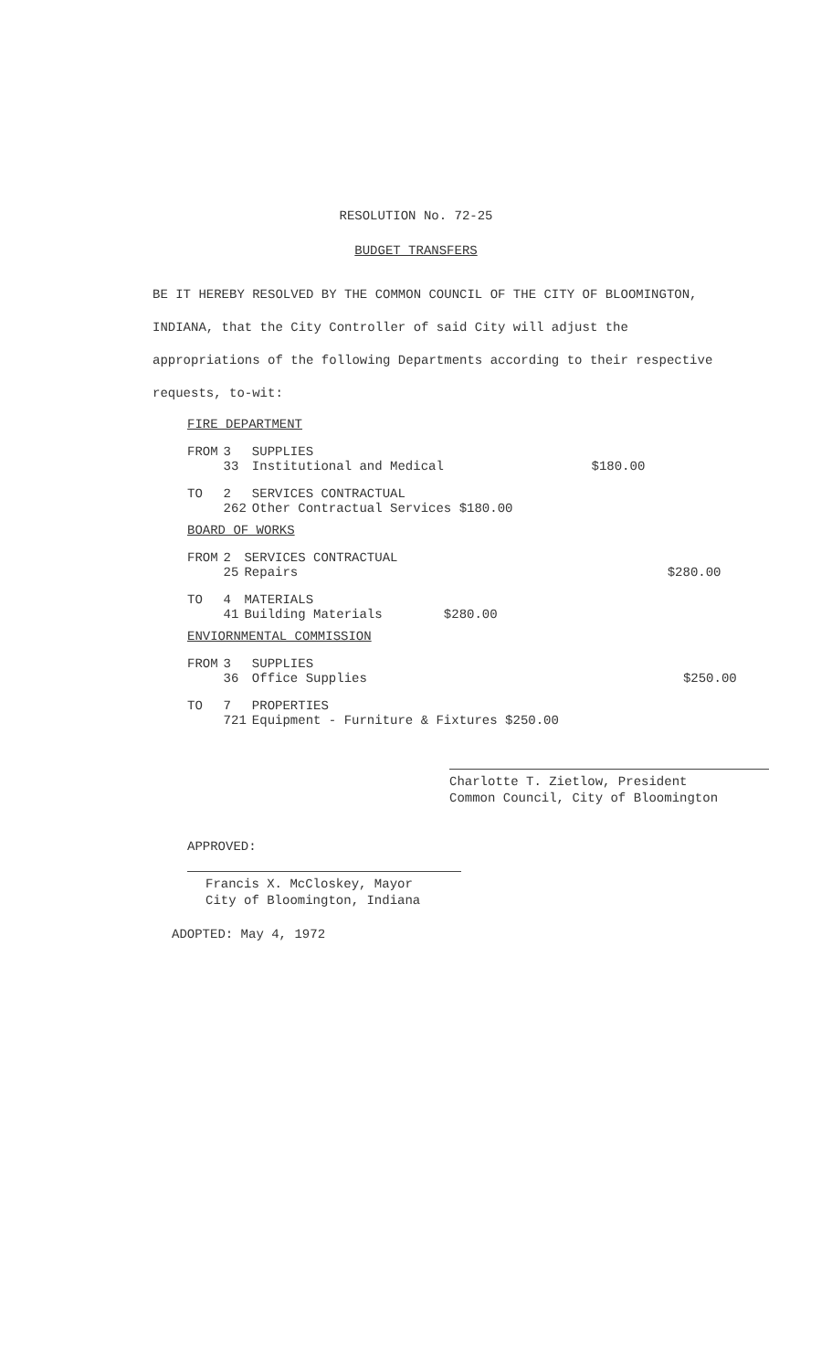RESOLUTION No. 72-25
BUDGET TRANSFERS
BE IT HEREBY RESOLVED BY THE COMMON COUNCIL OF THE CITY OF BLOOMINGTON, INDIANA, that the City Controller of said City will adjust the appropriations of the following Departments according to their respective requests, to-wit:
FIRE DEPARTMENT
| FROM | 3 | SUPPLIES | |
| | 33 | Institutional and Medical | $180.00 |
| TO | 2 | SERVICES CONTRACTUAL | |
| | 262 | Other Contractual Services $180.00 | |
BOARD OF WORKS
| FROM | 2 | SERVICES CONTRACTUAL | |
| | 25 | Repairs | $280.00 |
| TO | 4 | MATERIALS | |
| | 41 | Building Materials $280.00 | |
ENVIORNMENTAL COMMISSION
| FROM | 3 | SUPPLIES | |
| | 36 | Office Supplies | $250.00 |
| TO | 7 | PROPERTIES | |
| | 721 | Equipment - Furniture & Fixtures $250.00 | |
Charlotte T. Zietlow, President
Common Council, City of Bloomington
APPROVED:
Francis X. McCloskey, Mayor
City of Bloomington, Indiana
ADOPTED: May 4, 1972